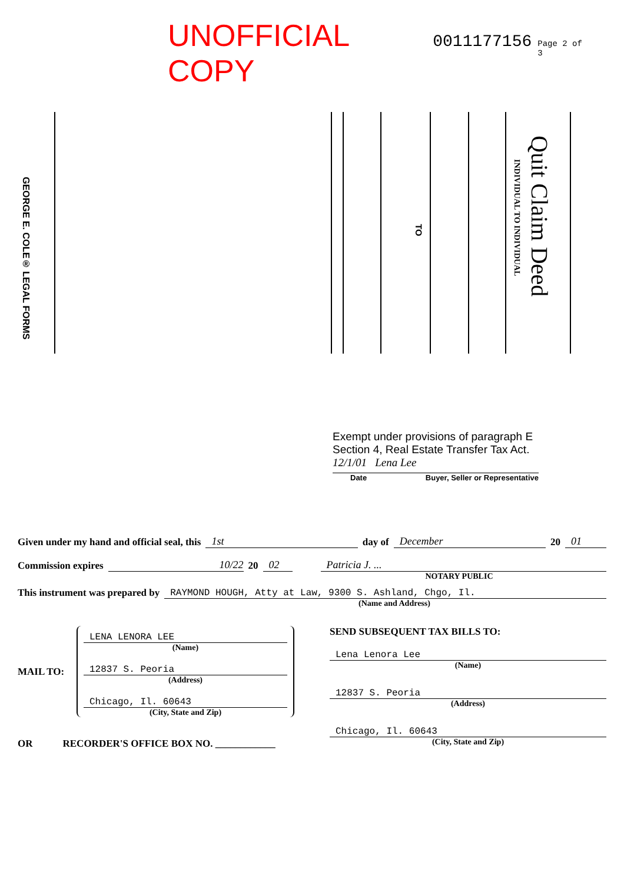UNOFFICIAL COPY 0011177156 Page 2 of 3
GEORGE E. COLE® LEGAL FORMS
TO
INDIVIDUAL TO INDIVIDUAL
Quit Claim Deed
Exempt under provisions of paragraph E Section 4, Real Estate Transfer Tax Act.
12/1/01 Lena Lee
Date Buyer, Seller or Representative
Given under my hand and official seal, this 1st day of December 20 01
Commission expires 10/22 20 02 Patricia J. ...
NOTARY PUBLIC
This instrument was prepared by RAYMOND HOUGH, Atty at Law, 9300 S. Ashland, Chgo, Il.
(Name and Address)
MAIL TO:
LENA LENORA LEE
(Name)
12837 S. Peoria
(Address)
Chicago, Il. 60643
(City, State and Zip)
OR RECORDER'S OFFICE BOX NO. ____________
SEND SUBSEQUENT TAX BILLS TO:
Lena Lenora Lee
(Name)
12837 S. Peoria
(Address)
Chicago, Il. 60643
(City, State and Zip)